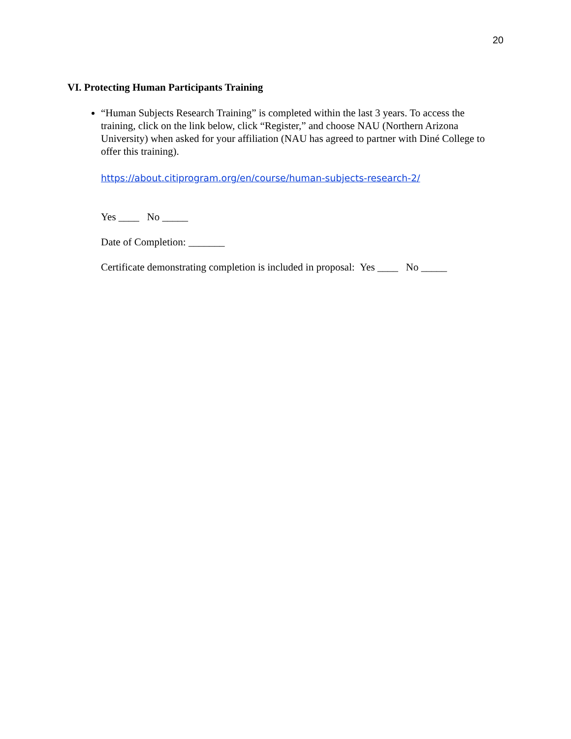20
VI. Protecting Human Participants Training
“Human Subjects Research Training” is completed within the last 3 years. To access the training, click on the link below, click “Register,” and choose NAU (Northern Arizona University) when asked for your affiliation (NAU has agreed to partner with Diné College to offer this training).
https://about.citiprogram.org/en/course/human-subjects-research-2/
Yes ____ No _____
Date of Completion: _______
Certificate demonstrating completion is included in proposal: Yes ____ No _____